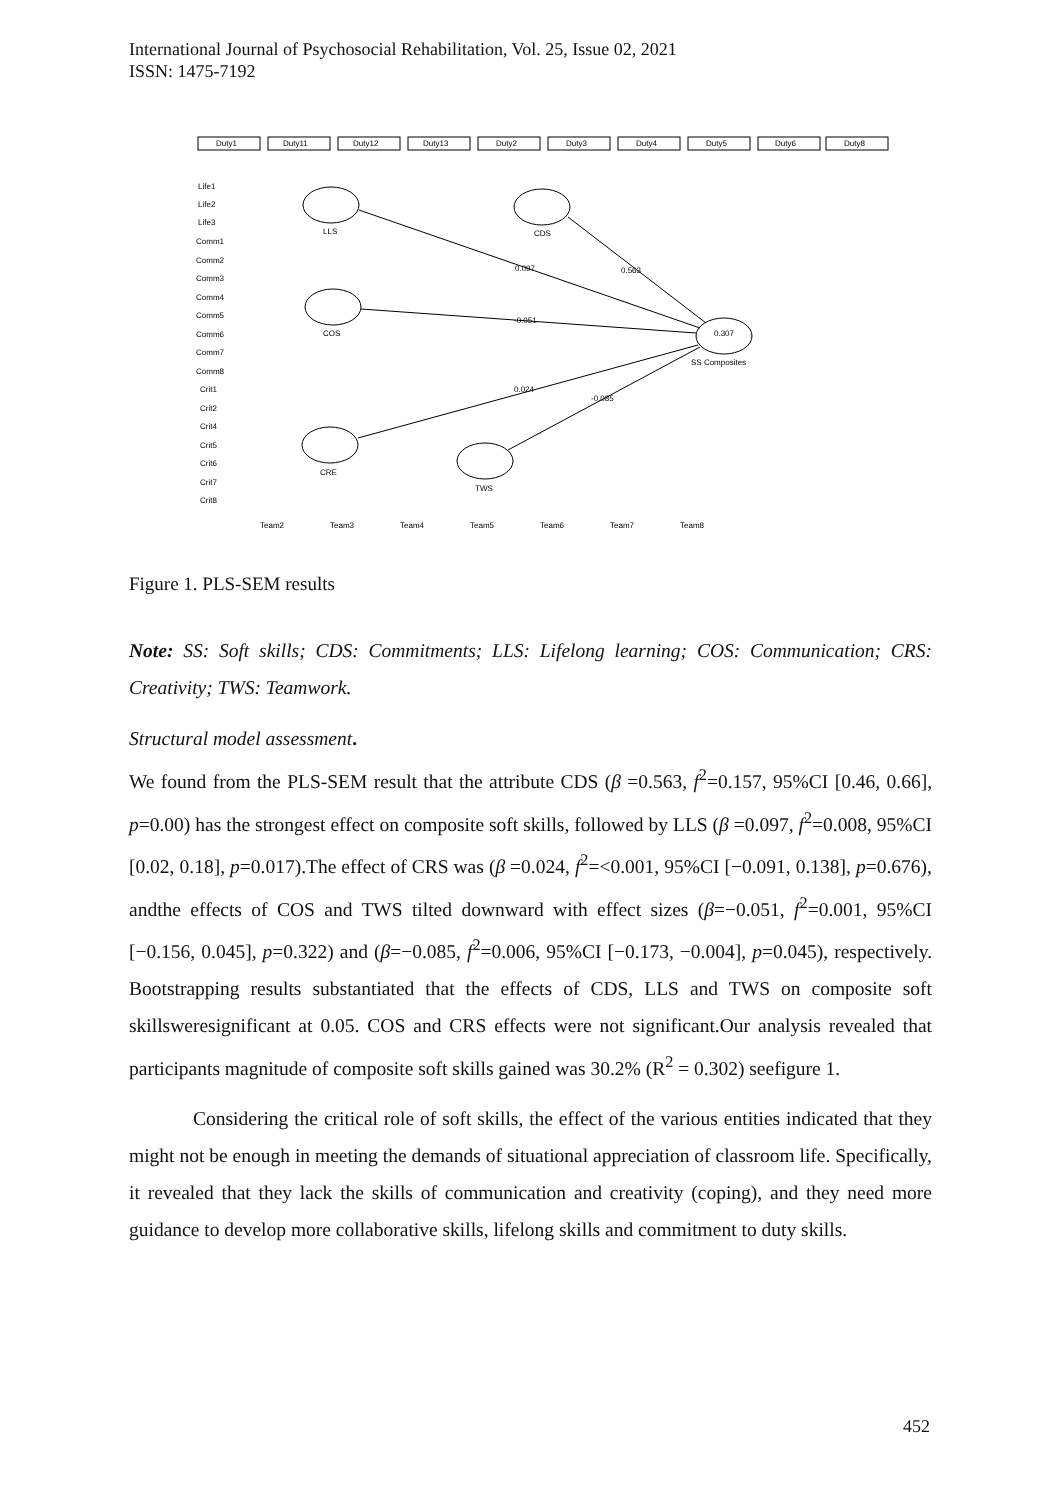International Journal of Psychosocial Rehabilitation, Vol. 25, Issue 02, 2021
ISSN: 1475-7192
Duty1
Duty11
Duty12
Duty13
Duty2
Duty3
Duty4
Duty5
Duty6
Duty8
LLS
CDS
COS
CRE
TWS
0.307
SS Composites
0.097
0.563
-0.051
0.024
-0.085
Life1
Life2
Life3
Comm1
Comm2
Comm3
Comm4
Comm5
Comm6
Comm7
Comm8
Crit1
Crit2
Crit4
Crit5
Crit6
Crit7
Crit8
Team2
Team3
Team4
Team5
Team6
Team7
Team8
Figure 1. PLS-SEM results
Note: SS: Soft skills; CDS: Commitments; LLS: Lifelong learning; COS: Communication; CRS: Creativity; TWS: Teamwork.
Structural model assessment.
We found from the PLS-SEM result that the attribute CDS (β =0.563, f<sup>2</sup>=0.157, 95%CI [0.46, 0.66], p=0.00) has the strongest effect on composite soft skills, followed by LLS (β =0.097, f<sup>2</sup>=0.008, 95%CI [0.02, 0.18], p=0.017).The effect of CRS was (β =0.024, f<sup>2</sup>=<0.001, 95%CI [−0.091, 0.138], p=0.676), andthe effects of COS and TWS tilted downward with effect sizes (β=−0.051, f<sup>2</sup>=0.001, 95%CI [−0.156, 0.045], p=0.322) and (β=−0.085, f<sup>2</sup>=0.006, 95%CI [−0.173, −0.004], p=0.045), respectively. Bootstrapping results substantiated that the effects of CDS, LLS and TWS on composite soft skillsweresignificant at 0.05. COS and CRS effects were not significant.Our analysis revealed that participants magnitude of composite soft skills gained was 30.2% (R<sup>2</sup> = 0.302) seefigure 1.
Considering the critical role of soft skills, the effect of the various entities indicated that they might not be enough in meeting the demands of situational appreciation of classroom life. Specifically, it revealed that they lack the skills of communication and creativity (coping), and they need more guidance to develop more collaborative skills, lifelong skills and commitment to duty skills.
452